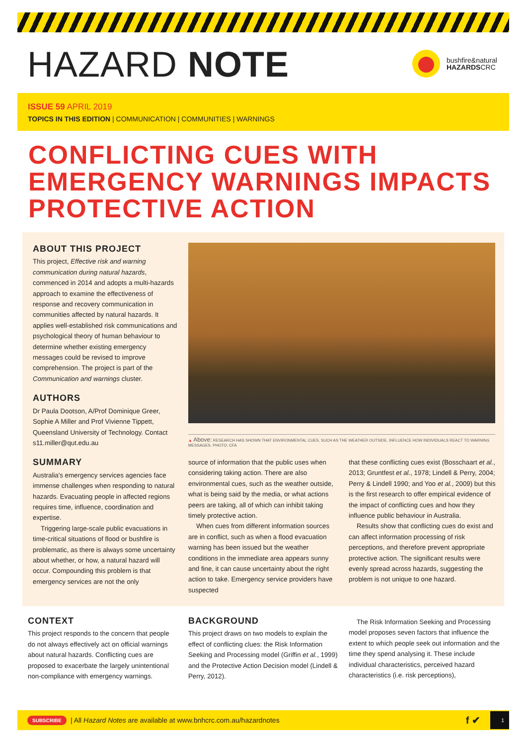HAZARD NOTE
bushfire&natural
HAZARDSCRC
ISSUE 59 APRIL 2019
TOPICS IN THIS EDITION | COMMUNICATION | COMMUNITIES | WARNINGS
CONFLICTING CUES WITH
EMERGENCY WARNINGS IMPACTS
PROTECTIVE ACTION
ABOUT THIS PROJECT
This project, Effective risk and warning communication during natural hazards, commenced in 2014 and adopts a multi-hazards approach to examine the effectiveness of response and recovery communication in communities affected by natural hazards. It applies well-established risk communications and psychological theory of human behaviour to determine whether existing emergency messages could be revised to improve comprehension. The project is part of the Communication and warnings cluster.
AUTHORS
Dr Paula Dootson, A/Prof Dominique Greer, Sophie A Miller and Prof Vivienne Tippett, Queensland University of Technology. Contact s11.miller@qut.edu.au
SUMMARY
Australia's emergency services agencies face immense challenges when responding to natural hazards. Evacuating people in affected regions requires time, influence, coordination and expertise.
Triggering large-scale public evacuations in time-critical situations of flood or bushfire is problematic, as there is always some uncertainty about whether, or how, a natural hazard will occur. Compounding this problem is that emergency services are not the only
▲ Above: RESEARCH HAS SHOWN THAT ENVIRONMENTAL CUES, SUCH AS THE WEATHER OUTSIDE, INFLUENCE HOW INDIVIDUALS REACT TO WARNING MESSAGES. PHOTO: CFA
source of information that the public uses when considering taking action. There are also environmental cues, such as the weather outside, what is being said by the media, or what actions peers are taking, all of which can inhibit taking timely protective action.
When cues from different information sources are in conflict, such as when a flood evacuation warning has been issued but the weather conditions in the immediate area appears sunny and fine, it can cause uncertainty about the right action to take. Emergency service providers have suspected
that these conflicting cues exist (Bosschaart et al., 2013; Gruntfest et al., 1978; Lindell & Perry, 2004; Perry & Lindell 1990; and Yoo et al., 2009) but this is the first research to offer empirical evidence of the impact of conflicting cues and how they influence public behaviour in Australia.
Results show that conflicting cues do exist and can affect information processing of risk perceptions, and therefore prevent appropriate protective action. The significant results were evenly spread across hazards, suggesting the problem is not unique to one hazard.
CONTEXT
This project responds to the concern that people do not always effectively act on official warnings about natural hazards. Conflicting cues are proposed to exacerbate the largely unintentional non-compliance with emergency warnings.
BACKGROUND
This project draws on two models to explain the effect of conflicting clues: the Risk Information Seeking and Processing model (Griffin et al., 1999) and the Protective Action Decision model (Lindell & Perry, 2012).
The Risk Information Seeking and Processing model proposes seven factors that influence the extent to which people seek out information and the time they spend analysing it. These include individual characteristics, perceived hazard characteristics (i.e. risk perceptions),
SUBSCRIBE | All Hazard Notes are available at www.bnhcrc.com.au/hazardnotes f ✔ 1